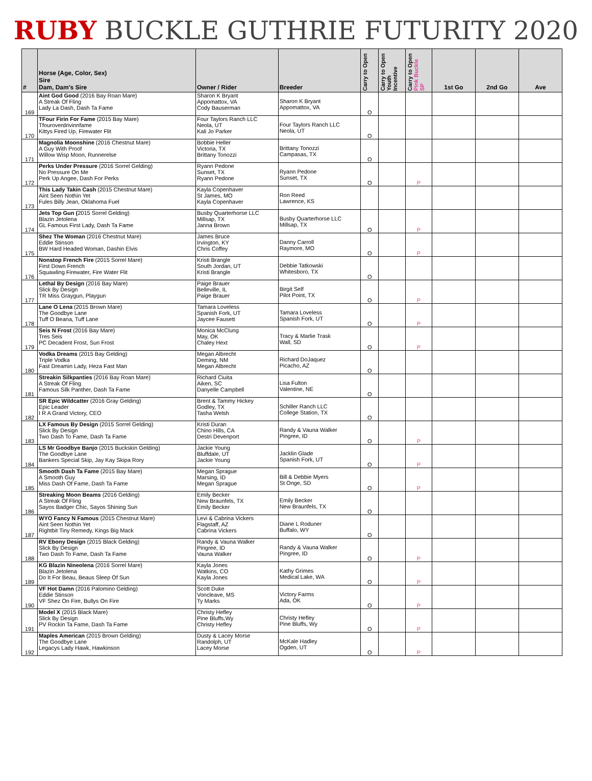RUBY BUCKLE GUTHRIE FUTURITY 2020
| # | Horse (Age, Color, Sex) Sire Dam, Dam's Sire | Owner / Rider | Breeder | Carry to Open | Carry to Open Youth Incentive | Carry to Open Pink Buckle SP | 1st Go | 2nd Go | Ave |
| --- | --- | --- | --- | --- | --- | --- | --- | --- | --- |
| 169 | Aint God Good (2016 Bay Roan Mare) A Streak Of Fling Lady La Dash, Dash Ta Fame | Sharon K Bryant Appomattox, VA Cody Bauserman | Sharon K Bryant Appomattox, VA | O | | | | | |
| 170 | TFour Firin For Fame (2015 Bay Mare) Tfouroverdrivinnfame Kittys Fired Up, Firewater Flit | Four Taylors Ranch LLC Neola, UT Kali Jo Parker | Four Taylors Ranch LLC Neola, UT | O | | | | | |
| 171 | Magnolia Moonshine (2016 Chestnut Mare) A Guy With Proof Willow Wisp Moon, Runnerelse | Bobbie Heller Victoria, TX Brittany Tonozzi | Brittany Tonozzi Campasas, TX | O | | | | | |
| 172 | Perks Under Pressure (2016 Sorrel Gelding) No Pressure On Me Perk Up Angee, Dash For Perks | Ryann Pedone Sunset, TX Ryann Pedone | Ryann Pedone Sunset, TX | O | | P | | | |
| 173 | This Lady Takin Cash (2015 Chestnut Mare) Aint Seen Nothin Yet Fules Billy Jean, Oklahoma Fuel | Kayla Copenhaver St James, MO Kayla Copenhaver | Ron Reed Lawrence, KS | | | | | | |
| 174 | Jets Top Gun ( 2015 Sorrel Gelding) Blazin Jetolena GL Famous First Lady, Dash Ta Fame | Busby Quarterhorse LLC Millsap, TX Janna Brown | Busby Quarterhorse LLC Millsap, TX | O | | P | | | |
| 175 | Shez The Woman (2016 Chestnut Mare) Eddie Stinson BW Hard Headed Woman, Dashin Elvis | James Bruce Irvington, KY Chris Coffey | Danny Carroll Raymore, MO | O | | P | | | |
| 176 | Nonstop French Fire (2015 Sorrel Mare) First Down French Squawling Firewater, Fire Water Flit | Kristi Brangle South Jordan, UT Kristi Brangle | Debbie Tatkowski Whitesboro, TX | O | | | | | |
| 177 | Lethal By Design (2016 Bay Mare) Slick By Design TR Miss Graygun, Playgun | Paige Brauer Belleville, IL Paige Brauer | Birgit Self Pilot Point, TX | O | | P | | | |
| 178 | Lane O Lena (2015 Brown Mare) The Goodbye Lane Tuff O Beana, Tuff Lane | Tamara Loveless Spanish Fork, UT Jaycee Fausett | Tamara Loveless Spanish Fork, UT | O | | P | | | |
| 179 | Seis N Frost (2016 Bay Mare) Tres Seis PC Decadent Frost, Sun Frost | Monica McClung May, OK Chaley Hext | Tracy & Marlie Trask Wall, SD | O | | P | | | |
| 180 | Vodka Dreams (2015 Bay Gelding) Triple Vodka Fast Dreamin Lady, Heza Fast Man | Megan Albrecht Deming, NM Megan Albrecht | Richard DoJaquez Picacho, AZ | O | | | | | |
| 181 | Streakin Silkpanties (2016 Bay Roan Mare) A Streak Of Fling Famous Silk Panther, Dash Ta Fame | Richard Ciuita Aiken, SC Danyelle Campbell | Lisa Fulton Valentine, NE | O | | | | | |
| 182 | SR Epic Wildcatter (2016 Gray Gelding) Epic Leader I R A Grand Victory, CEO | Brent & Tammy Hickey Godley, TX Tasha Welsh | Schiller Ranch LLC College Station, TX | O | | | | | |
| 183 | LX Famous By Design (2015 Sorrel Gelding) Slick By Design Two Dash To Fame, Dash Ta Fame | Kristi Duran Chino Hills, CA Destri Devenport | Randy & Vauna Walker Pingree, ID | O | | P | | | |
| 184 | LS Mr Goodbye Banjo (2015 Buckskin Gelding) The Goodbye Lane Bankers Special Skip, Jay Kay Skipa Rory | Jackie Young Bluffdale, UT Jackie Young | Jacklin Glade Spanish Fork, UT | O | | P | | | |
| 185 | Smooth Dash Ta Fame (2015 Bay Mare) A Smooth Guy Miss Dash Of Fame, Dash Ta Fame | Megan Sprague Marsing, ID Megan Sprague | Bill & Debbie Myers St Onge, SD | O | | P | | | |
| 186 | Streaking Moon Beams (2016 Gelding) A Streak Of Fling Sayos Badger Chic, Sayos Shining Sun | Emily Becker New Braunfels, TX Emily Becker | Emily Becker New Braunfels, TX | O | | | | | |
| 187 | WYO Fancy N Famous (2015 Chestnut Mare) Aint Seen Nothin Yet Rightbit Tiny Remedy, Kings Big Mack | Levi & Cabrina Vickers Flagstaff, AZ Cabrina Vickers | Diane L Roduner Buffalo, WY | O | | | | | |
| 188 | RV Ebony Design (2015 Black Gelding) Slick By Design Two Dash To Fame, Dash Ta Fame | Randy & Vauna Walker Pingree, ID Vauna Walker | Randy & Vauna Walker Pingree, ID | O | | P | | | |
| 189 | KG Blazin Nineolena (2016 Sorrel Mare) Blazin Jetolena Do It For Beau, Beaus Sleep Of Sun | Kayla Jones Watkins, CO Kayla Jones | Kathy Grimes Medical Lake, WA | O | | P | | | |
| 190 | VF Hot Damn (2016 Palomino Gelding) Eddie Stinson VF Shez On Fire, Bullys On Fire | Scott Duke Voncleave, MS Ty Marks | Victory Farms Ada, OK | O | | P | | | |
| 191 | Model X (2015 Black Mare) Slick By Design PV Rockin Ta Fame, Dash Ta Fame | Christy Hefley Pine Bluffs,Wy Christy Hefley | Christy Hefley Pine Bluffs, Wy | O | | P | | | |
| 192 | Maples American (2015 Brown Gelding) The Goodbye Lane Legacys Lady Hawk, Hawkinson | Dusty & Lacey Morse Randolph, UT Lacey Morse | McKale Hadley Ogden, UT | O | | P | | | |